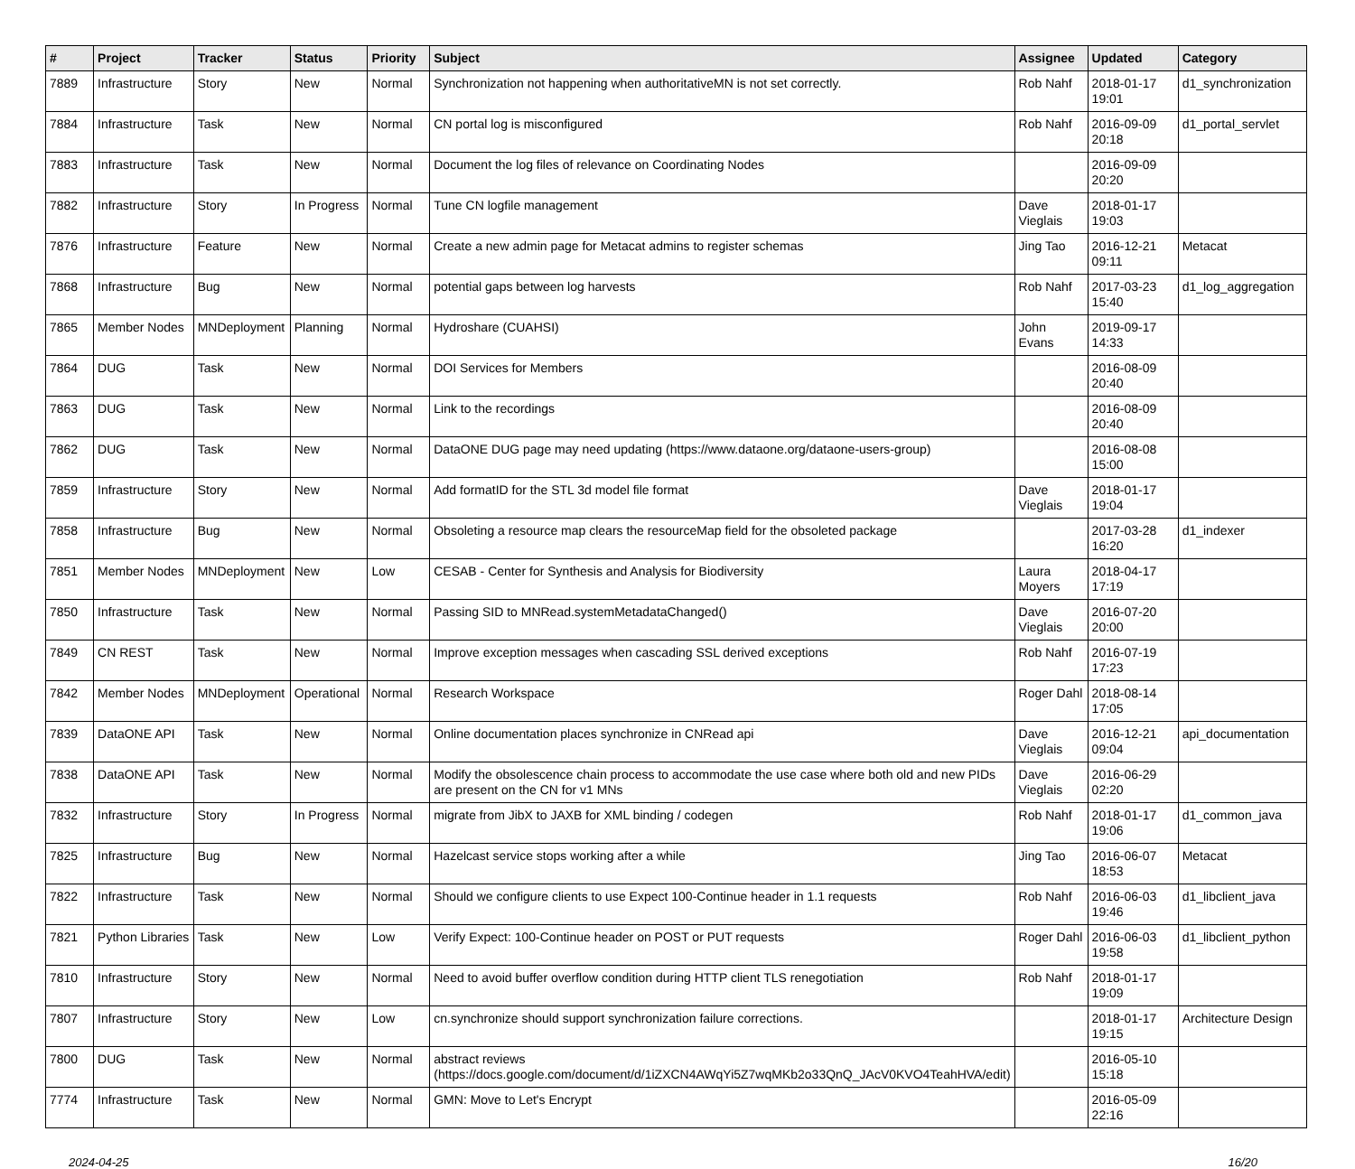| # | Project | Tracker | Status | Priority | Subject | Assignee | Updated | Category |
| --- | --- | --- | --- | --- | --- | --- | --- | --- |
| 7889 | Infrastructure | Story | New | Normal | Synchronization not happening when authoritativeMN is not set correctly. | Rob Nahf | 2018-01-17 19:01 | d1_synchronization |
| 7884 | Infrastructure | Task | New | Normal | CN portal log is misconfigured | Rob Nahf | 2016-09-09 20:18 | d1_portal_servlet |
| 7883 | Infrastructure | Task | New | Normal | Document the log files of relevance on Coordinating Nodes | | 2016-09-09 20:20 | |
| 7882 | Infrastructure | Story | In Progress | Normal | Tune CN logfile management | Dave Vieglais | 2018-01-17 19:03 | |
| 7876 | Infrastructure | Feature | New | Normal | Create a new admin page for Metacat admins to register schemas | Jing Tao | 2016-12-21 09:11 | Metacat |
| 7868 | Infrastructure | Bug | New | Normal | potential gaps between log harvests | Rob Nahf | 2017-03-23 15:40 | d1_log_aggregation |
| 7865 | Member Nodes | MNDeployment | Planning | Normal | Hydroshare (CUAHSI) | John Evans | 2019-09-17 14:33 | |
| 7864 | DUG | Task | New | Normal | DOI Services for Members | | 2016-08-09 20:40 | |
| 7863 | DUG | Task | New | Normal | Link to the recordings | | 2016-08-09 20:40 | |
| 7862 | DUG | Task | New | Normal | DataONE DUG page may need updating (https://www.dataone.org/dataone-users-group) | | 2016-08-08 15:00 | |
| 7859 | Infrastructure | Story | New | Normal | Add formatID for the STL 3d model file format | Dave Vieglais | 2018-01-17 19:04 | |
| 7858 | Infrastructure | Bug | New | Normal | Obsoleting a resource map clears the resourceMap field for the obsoleted package | | 2017-03-28 16:20 | d1_indexer |
| 7851 | Member Nodes | MNDeployment | New | Low | CESAB - Center for Synthesis and Analysis for Biodiversity | Laura Moyers | 2018-04-17 17:19 | |
| 7850 | Infrastructure | Task | New | Normal | Passing SID to MNRead.systemMetadataChanged() | Dave Vieglais | 2016-07-20 20:00 | |
| 7849 | CN REST | Task | New | Normal | Improve exception messages when cascading SSL derived exceptions | Rob Nahf | 2016-07-19 17:23 | |
| 7842 | Member Nodes | MNDeployment | Operational | Normal | Research Workspace | Roger Dahl | 2018-08-14 17:05 | |
| 7839 | DataONE API | Task | New | Normal | Online documentation places synchronize in CNRead api | Dave Vieglais | 2016-12-21 09:04 | api_documentation |
| 7838 | DataONE API | Task | New | Normal | Modify the obsolescence chain process to accommodate the use case where both old and new PIDs are present on the CN for v1 MNs | Dave Vieglais | 2016-06-29 02:20 | |
| 7832 | Infrastructure | Story | In Progress | Normal | migrate from JibX to JAXB for XML binding / codegen | Rob Nahf | 2018-01-17 19:06 | d1_common_java |
| 7825 | Infrastructure | Bug | New | Normal | Hazelcast service stops working after a while | Jing Tao | 2016-06-07 18:53 | Metacat |
| 7822 | Infrastructure | Task | New | Normal | Should we configure clients to use Expect 100-Continue header in 1.1 requests | Rob Nahf | 2016-06-03 19:46 | d1_libclient_java |
| 7821 | Python Libraries | Task | New | Low | Verify Expect: 100-Continue header on POST or PUT requests | Roger Dahl | 2016-06-03 19:58 | d1_libclient_python |
| 7810 | Infrastructure | Story | New | Normal | Need to avoid buffer overflow condition during HTTP client TLS renegotiation | Rob Nahf | 2018-01-17 19:09 | |
| 7807 | Infrastructure | Story | New | Low | cn.synchronize should support synchronization failure corrections. | | 2018-01-17 19:15 | Architecture Design |
| 7800 | DUG | Task | New | Normal | abstract reviews (https://docs.google.com/document/d/1iZXCN4AWqYi5Z7wqMKb2o33QnQ_JAcV0KVO4TeahHVA/edit) | | 2016-05-10 15:18 | |
| 7774 | Infrastructure | Task | New | Normal | GMN: Move to Let's Encrypt | | 2016-05-09 22:16 | |
2024-04-25 16/20